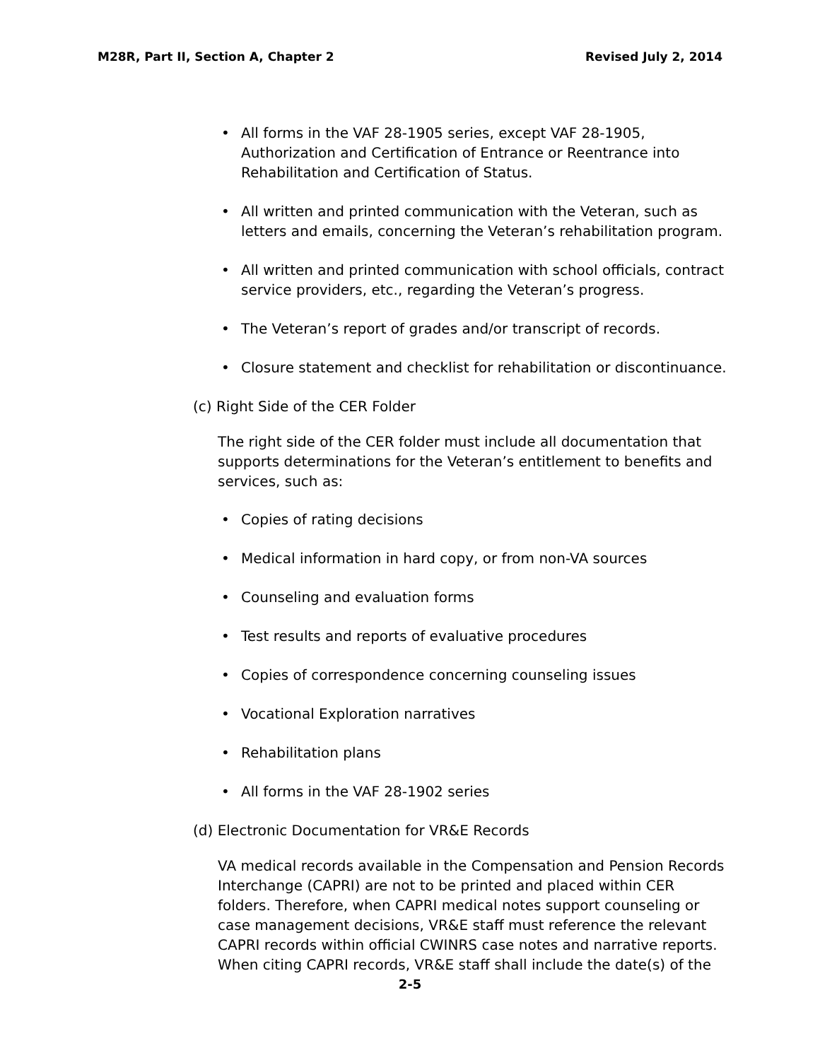M28R, Part II, Section A, Chapter 2 Revised July 2, 2014
• All forms in the VAF 28-1905 series, except VAF 28-1905, Authorization and Certification of Entrance or Reentrance into Rehabilitation and Certification of Status.
• All written and printed communication with the Veteran, such as letters and emails, concerning the Veteran’s rehabilitation program.
• All written and printed communication with school officials, contract service providers, etc., regarding the Veteran’s progress.
• The Veteran’s report of grades and/or transcript of records.
• Closure statement and checklist for rehabilitation or discontinuance.
(c) Right Side of the CER Folder
The right side of the CER folder must include all documentation that supports determinations for the Veteran’s entitlement to benefits and services, such as:
• Copies of rating decisions
• Medical information in hard copy, or from non-VA sources
• Counseling and evaluation forms
• Test results and reports of evaluative procedures
• Copies of correspondence concerning counseling issues
• Vocational Exploration narratives
• Rehabilitation plans
• All forms in the VAF 28-1902 series
(d) Electronic Documentation for VR&E Records
VA medical records available in the Compensation and Pension Records Interchange (CAPRI) are not to be printed and placed within CER folders. Therefore, when CAPRI medical notes support counseling or case management decisions, VR&E staff must reference the relevant CAPRI records within official CWINRS case notes and narrative reports. When citing CAPRI records, VR&E staff shall include the date(s) of the
2-5